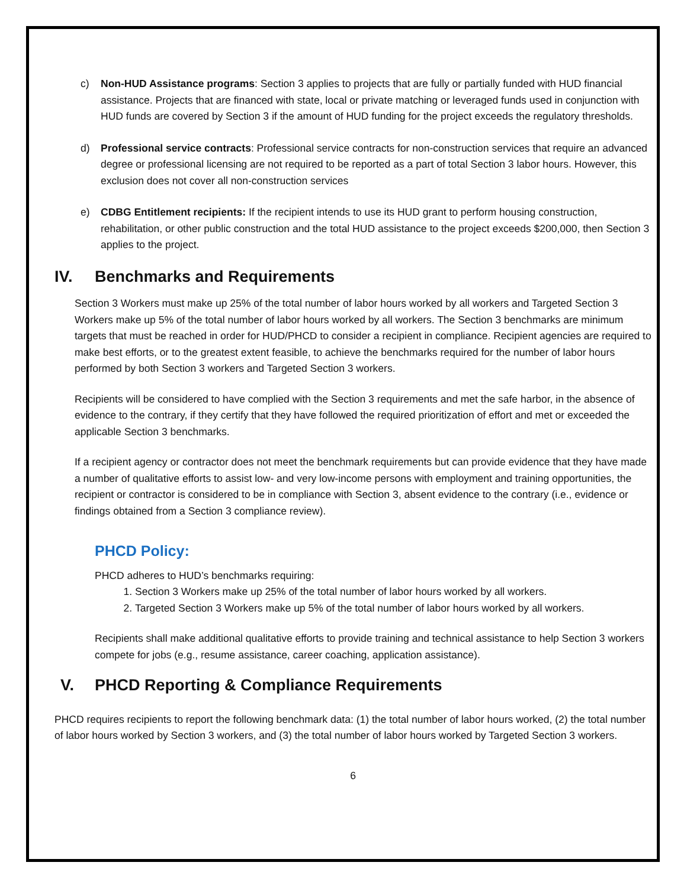c) Non-HUD Assistance programs: Section 3 applies to projects that are fully or partially funded with HUD financial assistance. Projects that are financed with state, local or private matching or leveraged funds used in conjunction with HUD funds are covered by Section 3 if the amount of HUD funding for the project exceeds the regulatory thresholds.
d) Professional service contracts: Professional service contracts for non-construction services that require an advanced degree or professional licensing are not required to be reported as a part of total Section 3 labor hours. However, this exclusion does not cover all non-construction services
e) CDBG Entitlement recipients: If the recipient intends to use its HUD grant to perform housing construction, rehabilitation, or other public construction and the total HUD assistance to the project exceeds $200,000, then Section 3 applies to the project.
IV. Benchmarks and Requirements
Section 3 Workers must make up 25% of the total number of labor hours worked by all workers and Targeted Section 3 Workers make up 5% of the total number of labor hours worked by all workers. The Section 3 benchmarks are minimum targets that must be reached in order for HUD/PHCD to consider a recipient in compliance. Recipient agencies are required to make best efforts, or to the greatest extent feasible, to achieve the benchmarks required for the number of labor hours performed by both Section 3 workers and Targeted Section 3 workers.
Recipients will be considered to have complied with the Section 3 requirements and met the safe harbor, in the absence of evidence to the contrary, if they certify that they have followed the required prioritization of effort and met or exceeded the applicable Section 3 benchmarks.
If a recipient agency or contractor does not meet the benchmark requirements but can provide evidence that they have made a number of qualitative efforts to assist low- and very low-income persons with employment and training opportunities, the recipient or contractor is considered to be in compliance with Section 3, absent evidence to the contrary (i.e., evidence or findings obtained from a Section 3 compliance review).
PHCD Policy:
PHCD adheres to HUD’s benchmarks requiring:
1. Section 3 Workers make up 25% of the total number of labor hours worked by all workers.
2. Targeted Section 3 Workers make up 5% of the total number of labor hours worked by all workers.
Recipients shall make additional qualitative efforts to provide training and technical assistance to help Section 3 workers compete for jobs (e.g., resume assistance, career coaching, application assistance).
V. PHCD Reporting & Compliance Requirements
PHCD requires recipients to report the following benchmark data: (1) the total number of labor hours worked, (2) the total number of labor hours worked by Section 3 workers, and (3) the total number of labor hours worked by Targeted Section 3 workers.
6